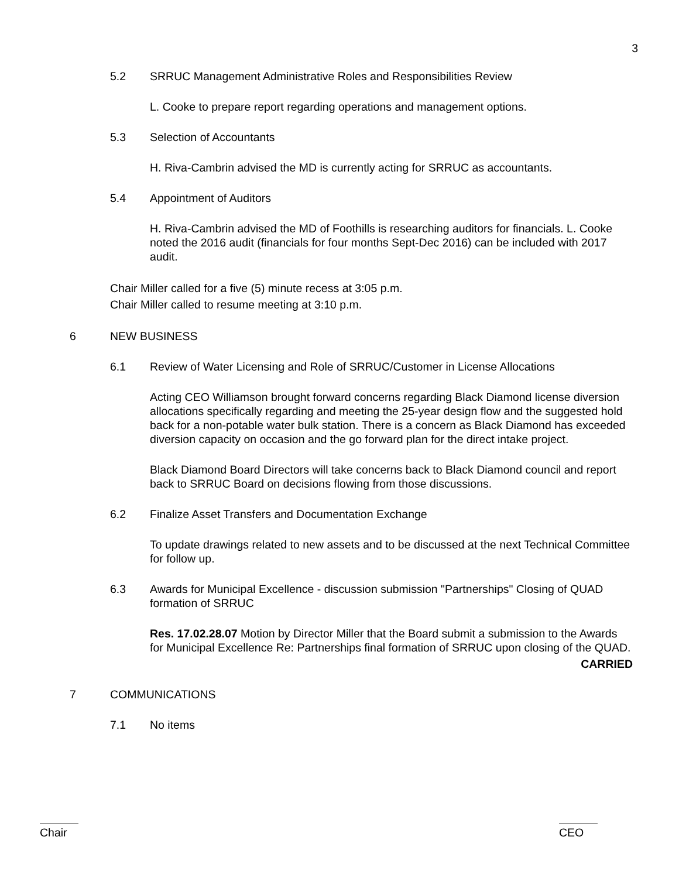3
5.2 SRRUC Management Administrative Roles and Responsibilities Review
L. Cooke to prepare report regarding operations and management options.
5.3 Selection of Accountants
H. Riva-Cambrin advised the MD is currently acting for SRRUC as accountants.
5.4 Appointment of Auditors
H. Riva-Cambrin advised the MD of Foothills is researching auditors for financials. L. Cooke noted the 2016 audit (financials for four months Sept-Dec 2016) can be included with 2017 audit.
Chair Miller called for a five (5) minute recess at 3:05 p.m.
Chair Miller called to resume meeting at 3:10 p.m.
6 NEW BUSINESS
6.1 Review of Water Licensing and Role of SRRUC/Customer in License Allocations
Acting CEO Williamson brought forward concerns regarding Black Diamond license diversion allocations specifically regarding and meeting the 25-year design flow and the suggested hold back for a non-potable water bulk station. There is a concern as Black Diamond has exceeded diversion capacity on occasion and the go forward plan for the direct intake project.
Black Diamond Board Directors will take concerns back to Black Diamond council and report back to SRRUC Board on decisions flowing from those discussions.
6.2 Finalize Asset Transfers and Documentation Exchange
To update drawings related to new assets and to be discussed at the next Technical Committee for follow up.
6.3 Awards for Municipal Excellence - discussion submission "Partnerships" Closing of QUAD formation of SRRUC
Res. 17.02.28.07 Motion by Director Miller that the Board submit a submission to the Awards for Municipal Excellence Re: Partnerships final formation of SRRUC upon closing of the QUAD.
CARRIED
7 COMMUNICATIONS
7.1 No items
Chair CEO